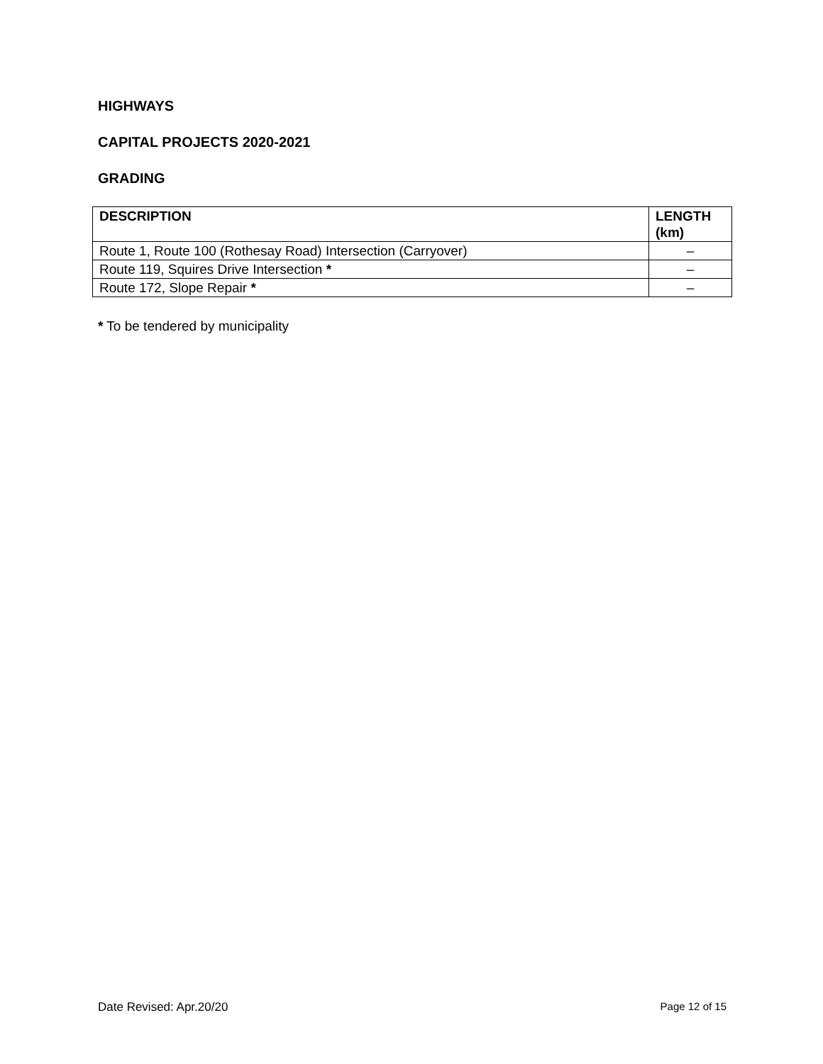HIGHWAYS
CAPITAL PROJECTS 2020-2021
GRADING
| DESCRIPTION | LENGTH (km) |
| --- | --- |
| Route 1, Route 100 (Rothesay Road) Intersection (Carryover) | – |
| Route 119, Squires Drive Intersection * | – |
| Route 172, Slope Repair * | – |
* To be tendered by municipality
Date Revised: Apr.20/20 Page 12 of 15